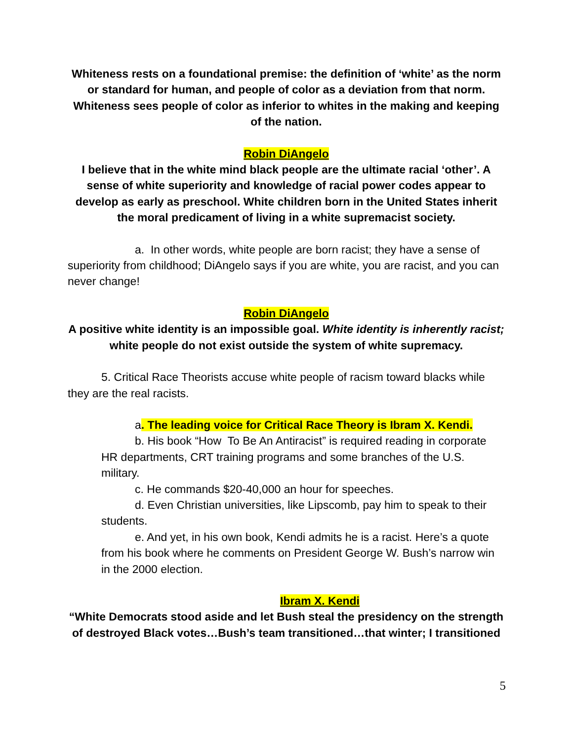Whiteness rests on a foundational premise: the definition of ‘white’ as the norm or standard for human, and people of color as a deviation from that norm. Whiteness sees people of color as inferior to whites in the making and keeping of the nation.
Robin DiAngelo
I believe that in the white mind black people are the ultimate racial ‘other’. A sense of white superiority and knowledge of racial power codes appear to develop as early as preschool. White children born in the United States inherit the moral predicament of living in a white supremacist society.
a. In other words, white people are born racist; they have a sense of superiority from childhood; DiAngelo says if you are white, you are racist, and you can never change!
Robin DiAngelo
A positive white identity is an impossible goal. White identity is inherently racist; white people do not exist outside the system of white supremacy.
5. Critical Race Theorists accuse white people of racism toward blacks while they are the real racists.
a. The leading voice for Critical Race Theory is Ibram X. Kendi.
b. His book “How To Be An Antiracist” is required reading in corporate HR departments, CRT training programs and some branches of the U.S. military.
c. He commands $20-40,000 an hour for speeches.
d. Even Christian universities, like Lipscomb, pay him to speak to their students.
e. And yet, in his own book, Kendi admits he is a racist. Here’s a quote from his book where he comments on President George W. Bush’s narrow win in the 2000 election.
Ibram X. Kendi
“White Democrats stood aside and let Bush steal the presidency on the strength of destroyed Black votes…Bush’s team transitioned…that winter; I transitioned
5